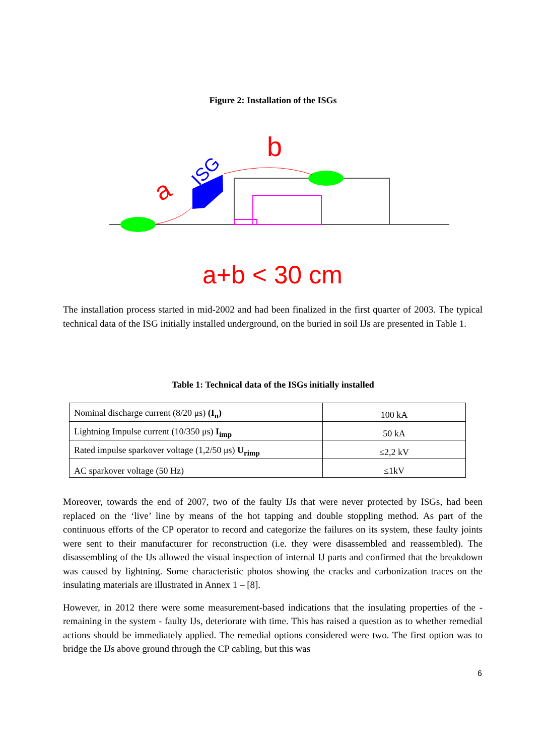Figure 2: Installation of the ISGs
b
a
ISG
a+b < 30 cm
The installation process started in mid-2002 and had been finalized in the first quarter of 2003. The typical technical data of the ISG initially installed underground, on the buried in soil IJs are presented in Table 1.
Table 1: Technical data of the ISGs initially installed
| Nominal discharge current (8/20 μs) (I<sub>n</sub>) | 100 kA |
| Lightning Impulse current (10/350 μs) I<sub>imp</sub> | 50 kA |
| Rated impulse sparkover voltage (1,2/50 μs) U<sub>rimp</sub> | ≤2,2 kV |
| AC sparkover voltage (50 Hz) | ≤1kV |
Moreover, towards the end of 2007, two of the faulty IJs that were never protected by ISGs, had been replaced on the ‘live’ line by means of the hot tapping and double stoppling method. As part of the continuous efforts of the CP operator to record and categorize the failures on its system, these faulty joints were sent to their manufacturer for reconstruction (i.e. they were disassembled and reassembled). The disassembling of the IJs allowed the visual inspection of internal IJ parts and confirmed that the breakdown was caused by lightning. Some characteristic photos showing the cracks and carbonization traces on the insulating materials are illustrated in Annex 1 – [8].
However, in 2012 there were some measurement-based indications that the insulating properties of the - remaining in the system - faulty IJs, deteriorate with time. This has raised a question as to whether remedial actions should be immediately applied. The remedial options considered were two. The first option was to bridge the IJs above ground through the CP cabling, but this was
6